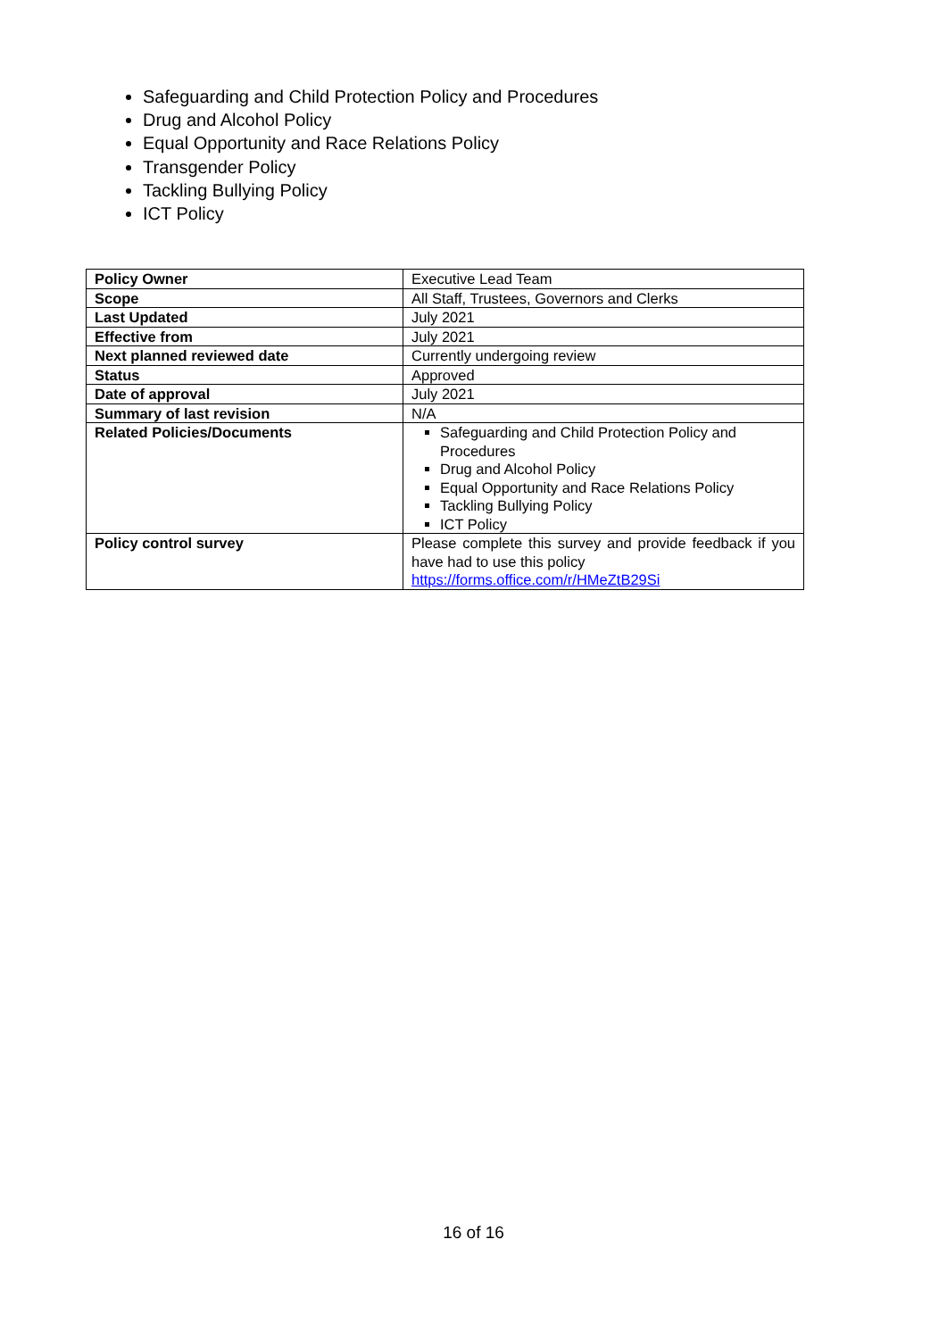Safeguarding and Child Protection Policy and Procedures
Drug and Alcohol Policy
Equal Opportunity and Race Relations Policy
Transgender Policy
Tackling Bullying Policy
ICT Policy
| Policy Owner | Executive Lead Team |
| Scope | All Staff, Trustees, Governors and Clerks |
| Last Updated | July 2021 |
| Effective from | July 2021 |
| Next planned reviewed date | Currently undergoing review |
| Status | Approved |
| Date of approval | July 2021 |
| Summary of last revision | N/A |
| Related Policies/Documents | Safeguarding and Child Protection Policy and Procedures Drug and Alcohol Policy Equal Opportunity and Race Relations Policy Tackling Bullying Policy ICT Policy |
| Policy control survey | Please complete this survey and provide feedback if you have had to use this policy https://forms.office.com/r/HMeZtB29Si |
16 of 16